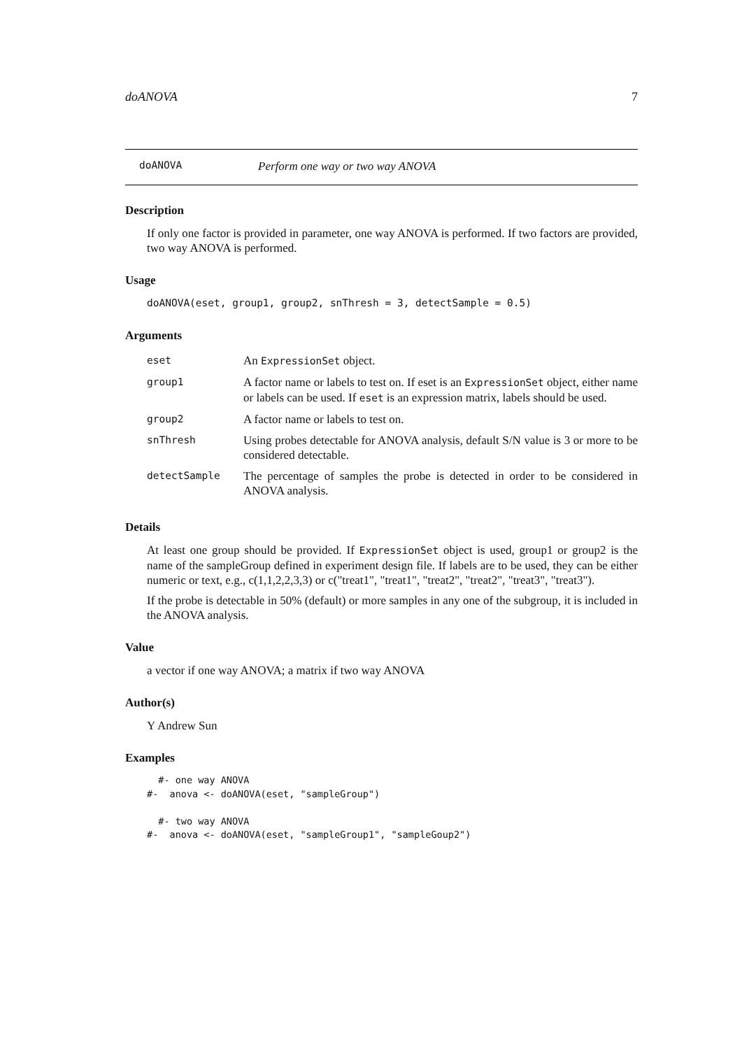doANOVA 7
doANOVA Perform one way or two way ANOVA
Description
If only one factor is provided in parameter, one way ANOVA is performed. If two factors are provided, two way ANOVA is performed.
Usage
doANOVA(eset, group1, group2, snThresh = 3, detectSample = 0.5)
Arguments
| eset | An ExpressionSet object. |
| group1 | A factor name or labels to test on. If eset is an ExpressionSet object, either name or labels can be used. If eset is an expression matrix, labels should be used. |
| group2 | A factor name or labels to test on. |
| snThresh | Using probes detectable for ANOVA analysis, default S/N value is 3 or more to be considered detectable. |
| detectSample | The percentage of samples the probe is detected in order to be considered in ANOVA analysis. |
Details
At least one group should be provided. If ExpressionSet object is used, group1 or group2 is the name of the sampleGroup defined in experiment design file. If labels are to be used, they can be either numeric or text, e.g., c(1,1,2,2,3,3) or c("treat1", "treat1", "treat2", "treat2", "treat3", "treat3").
If the probe is detectable in 50% (default) or more samples in any one of the subgroup, it is included in the ANOVA analysis.
Value
a vector if one way ANOVA; a matrix if two way ANOVA
Author(s)
Y Andrew Sun
Examples
  #- one way ANOVA
#-  anova <- doANOVA(eset, "sampleGroup")

  #- two way ANOVA
#-  anova <- doANOVA(eset, "sampleGroup1", "sampleGoup2")